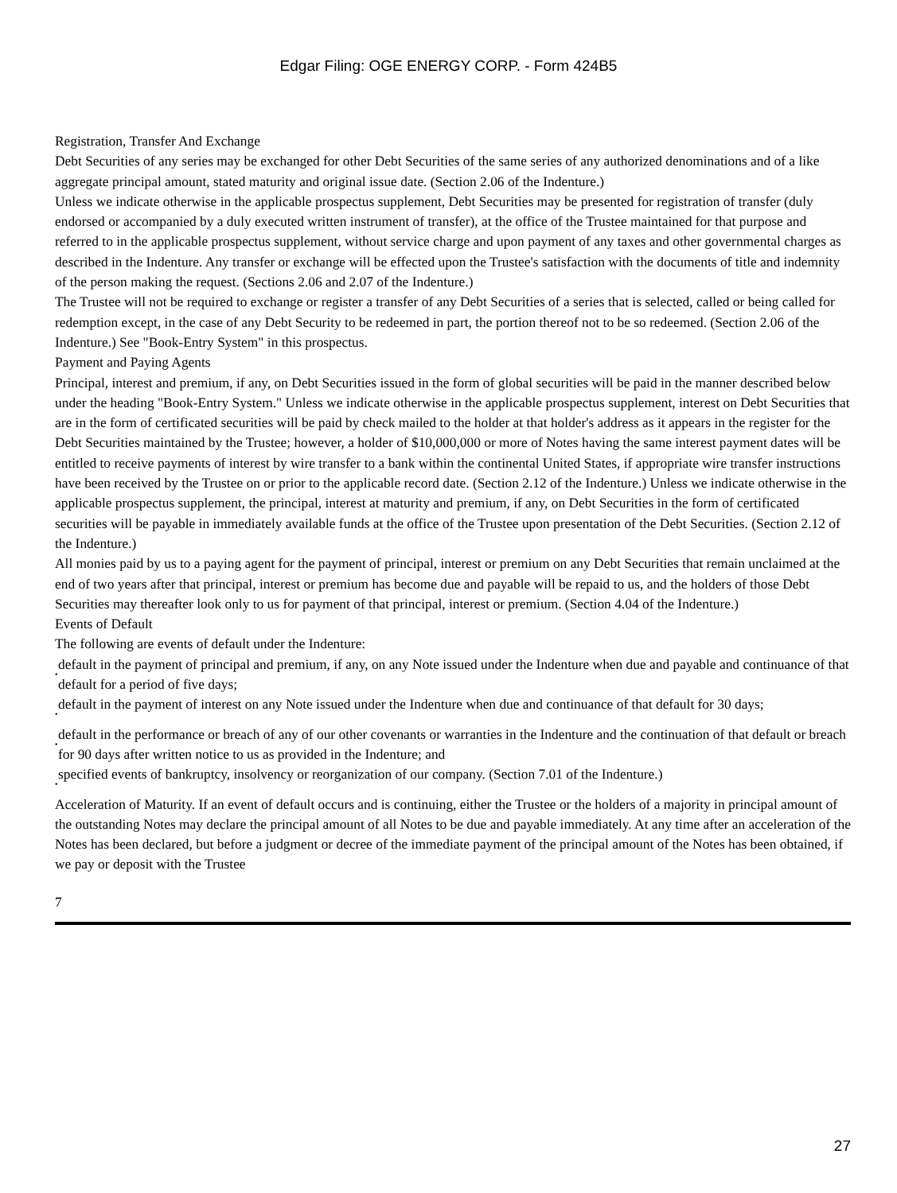Edgar Filing: OGE ENERGY CORP. - Form 424B5
Registration, Transfer And Exchange
Debt Securities of any series may be exchanged for other Debt Securities of the same series of any authorized denominations and of a like aggregate principal amount, stated maturity and original issue date. (Section 2.06 of the Indenture.)
Unless we indicate otherwise in the applicable prospectus supplement, Debt Securities may be presented for registration of transfer (duly endorsed or accompanied by a duly executed written instrument of transfer), at the office of the Trustee maintained for that purpose and referred to in the applicable prospectus supplement, without service charge and upon payment of any taxes and other governmental charges as described in the Indenture. Any transfer or exchange will be effected upon the Trustee's satisfaction with the documents of title and indemnity of the person making the request. (Sections 2.06 and 2.07 of the Indenture.)
The Trustee will not be required to exchange or register a transfer of any Debt Securities of a series that is selected, called or being called for redemption except, in the case of any Debt Security to be redeemed in part, the portion thereof not to be so redeemed. (Section 2.06 of the Indenture.) See "Book-Entry System" in this prospectus.
Payment and Paying Agents
Principal, interest and premium, if any, on Debt Securities issued in the form of global securities will be paid in the manner described below under the heading "Book-Entry System." Unless we indicate otherwise in the applicable prospectus supplement, interest on Debt Securities that are in the form of certificated securities will be paid by check mailed to the holder at that holder's address as it appears in the register for the Debt Securities maintained by the Trustee; however, a holder of $10,000,000 or more of Notes having the same interest payment dates will be entitled to receive payments of interest by wire transfer to a bank within the continental United States, if appropriate wire transfer instructions have been received by the Trustee on or prior to the applicable record date. (Section 2.12 of the Indenture.) Unless we indicate otherwise in the applicable prospectus supplement, the principal, interest at maturity and premium, if any, on Debt Securities in the form of certificated securities will be payable in immediately available funds at the office of the Trustee upon presentation of the Debt Securities. (Section 2.12 of the Indenture.)
All monies paid by us to a paying agent for the payment of principal, interest or premium on any Debt Securities that remain unclaimed at the end of two years after that principal, interest or premium has become due and payable will be repaid to us, and the holders of those Debt Securities may thereafter look only to us for payment of that principal, interest or premium. (Section 4.04 of the Indenture.)
Events of Default
The following are events of default under the Indenture:
• default in the payment of principal and premium, if any, on any Note issued under the Indenture when due and payable and continuance of that default for a period of five days;
• default in the payment of interest on any Note issued under the Indenture when due and continuance of that default for 30 days;
• default in the performance or breach of any of our other covenants or warranties in the Indenture and the continuation of that default or breach for 90 days after written notice to us as provided in the Indenture; and
• specified events of bankruptcy, insolvency or reorganization of our company. (Section 7.01 of the Indenture.)
Acceleration of Maturity. If an event of default occurs and is continuing, either the Trustee or the holders of a majority in principal amount of the outstanding Notes may declare the principal amount of all Notes to be due and payable immediately. At any time after an acceleration of the Notes has been declared, but before a judgment or decree of the immediate payment of the principal amount of the Notes has been obtained, if we pay or deposit with the Trustee
7
27